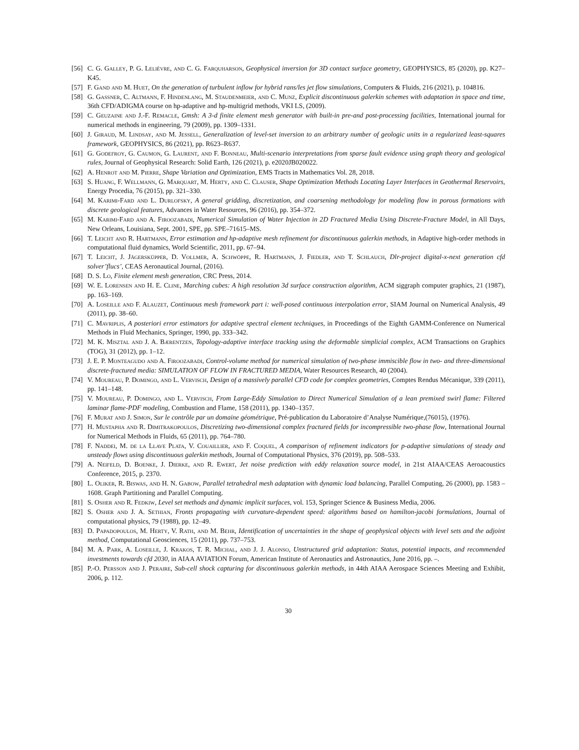[56] C. G. Galley, P. G. Lelièvre, and C. G. Farquharson, Geophysical inversion for 3D contact surface geometry, GEOPHYSICS, 85 (2020), pp. K27–K45.
[57] F. Gand and M. Huet, On the generation of turbulent inflow for hybrid rans/les jet flow simulations, Computers & Fluids, 216 (2021), p. 104816.
[58] G. Gassner, C. Altmann, F. Hindenlang, M. Staudenmeier, and C. Munz, Explicit discontinuous galerkin schemes with adaptation in space and time, 36th CFD/ADIGMA course on hp-adaptive and hp-multigrid methods, VKI LS, (2009).
[59] C. Geuzaine and J.-F. Remacle, Gmsh: A 3-d finite element mesh generator with built-in pre-and post-processing facilities, International journal for numerical methods in engineering, 79 (2009), pp. 1309–1331.
[60] J. Giraud, M. Lindsay, and M. Jessell, Generalization of level-set inversion to an arbitrary number of geologic units in a regularized least-squares framework, GEOPHYSICS, 86 (2021), pp. R623–R637.
[61] G. Godefroy, G. Caumon, G. Laurent, and F. Bonneau, Multi-scenario interpretations from sparse fault evidence using graph theory and geological rules, Journal of Geophysical Research: Solid Earth, 126 (2021), p. e2020JB020022.
[62] A. Henrot and M. Pierre, Shape Variation and Optimization, EMS Tracts in Mathematics Vol. 28, 2018.
[63] S. Huang, F. Wellmann, G. Marquart, M. Herty, and C. Clauser, Shape Optimization Methods Locating Layer Interfaces in Geothermal Reservoirs, Energy Procedia, 76 (2015), pp. 321–330.
[64] M. Karimi-Fard and L. Durlofsky, A general gridding, discretization, and coarsening methodology for modeling flow in porous formations with discrete geological features, Advances in Water Resources, 96 (2016), pp. 354–372.
[65] M. Karimi-Fard and A. Firoozabadi, Numerical Simulation of Water Injection in 2D Fractured Media Using Discrete-Fracture Model, in All Days, New Orleans, Louisiana, Sept. 2001, SPE, pp. SPE–71615–MS.
[66] T. Leicht and R. Hartmann, Error estimation and hp-adaptive mesh refinement for discontinuous galerkin methods, in Adaptive high-order methods in computational fluid dynamics, World Scientific, 2011, pp. 67–94.
[67] T. Leicht, J. Jägersküpper, D. Vollmer, A. Schwöppe, R. Hartmann, J. Fiedler, and T. Schlauch, Dlr-project digital-x-next generation cfd solver’flucs’, CEAS Aeronautical Journal, (2016).
[68] D. S. Lo, Finite element mesh generation, CRC Press, 2014.
[69] W. E. Lorensen and H. E. Cline, Marching cubes: A high resolution 3d surface construction algorithm, ACM siggraph computer graphics, 21 (1987), pp. 163–169.
[70] A. Loseille and F. Alauzet, Continuous mesh framework part i: well-posed continuous interpolation error, SIAM Journal on Numerical Analysis, 49 (2011), pp. 38–60.
[71] C. Mavriplis, A posteriori error estimators for adaptive spectral element techniques, in Proceedings of the Eighth GAMM-Conference on Numerical Methods in Fluid Mechanics, Springer, 1990, pp. 333–342.
[72] M. K. Misztal and J. A. Bærentzen, Topology-adaptive interface tracking using the deformable simplicial complex, ACM Transactions on Graphics (TOG), 31 (2012), pp. 1–12.
[73] J. E. P. Monteagudo and A. Firoozabadi, Control-volume method for numerical simulation of two-phase immiscible flow in two- and three-dimensional discrete-fractured media: SIMULATION OF FLOW IN FRACTURED MEDIA, Water Resources Research, 40 (2004).
[74] V. Moureau, P. Domingo, and L. Vervisch, Design of a massively parallel CFD code for complex geometries, Comptes Rendus Mécanique, 339 (2011), pp. 141–148.
[75] V. Moureau, P. Domingo, and L. Vervisch, From Large-Eddy Simulation to Direct Numerical Simulation of a lean premixed swirl flame: Filtered laminar flame-PDF modeling, Combustion and Flame, 158 (2011), pp. 1340–1357.
[76] F. Murat and J. Simon, Sur le contrôle par un domaine géométrique, Pré-publication du Laboratoire d’Analyse Numérique,(76015), (1976).
[77] H. Mustapha and R. Dimitrakopoulos, Discretizing two-dimensional complex fractured fields for incompressible two-phase flow, International Journal for Numerical Methods in Fluids, 65 (2011), pp. 764–780.
[78] F. Naddei, M. de la Llave Plata, V. Couaillier, and F. Coquel, A comparison of refinement indicators for p-adaptive simulations of steady and unsteady flows using discontinuous galerkin methods, Journal of Computational Physics, 376 (2019), pp. 508–533.
[79] A. Neifeld, D. Boenke, J. Dierke, and R. Ewert, Jet noise prediction with eddy relaxation source model, in 21st AIAA/CEAS Aeroacoustics Conference, 2015, p. 2370.
[80] L. Oliker, R. Biswas, and H. N. Gabow, Parallel tetrahedral mesh adaptation with dynamic load balancing, Parallel Computing, 26 (2000), pp. 1583 – 1608. Graph Partitioning and Parallel Computing.
[81] S. Osher and R. Fedkiw, Level set methods and dynamic implicit surfaces, vol. 153, Springer Science & Business Media, 2006.
[82] S. Osher and J. A. Sethian, Fronts propagating with curvature-dependent speed: algorithms based on hamilton-jacobi formulations, Journal of computational physics, 79 (1988), pp. 12–49.
[83] D. Papadopoulos, M. Herty, V. Rath, and M. Behr, Identification of uncertainties in the shape of geophysical objects with level sets and the adjoint method, Computational Geosciences, 15 (2011), pp. 737–753.
[84] M. A. Park, A. Loseille, J. Krakos, T. R. Michal, and J. J. Alonso, Unstructured grid adaptation: Status, potential impacts, and recommended investments towards cfd 2030, in AIAA AVIATION Forum, American Institute of Aeronautics and Astronautics, June 2016, pp. –.
[85] P.-O. Persson and J. Peraire, Sub-cell shock capturing for discontinuous galerkin methods, in 44th AIAA Aerospace Sciences Meeting and Exhibit, 2006, p. 112.
30